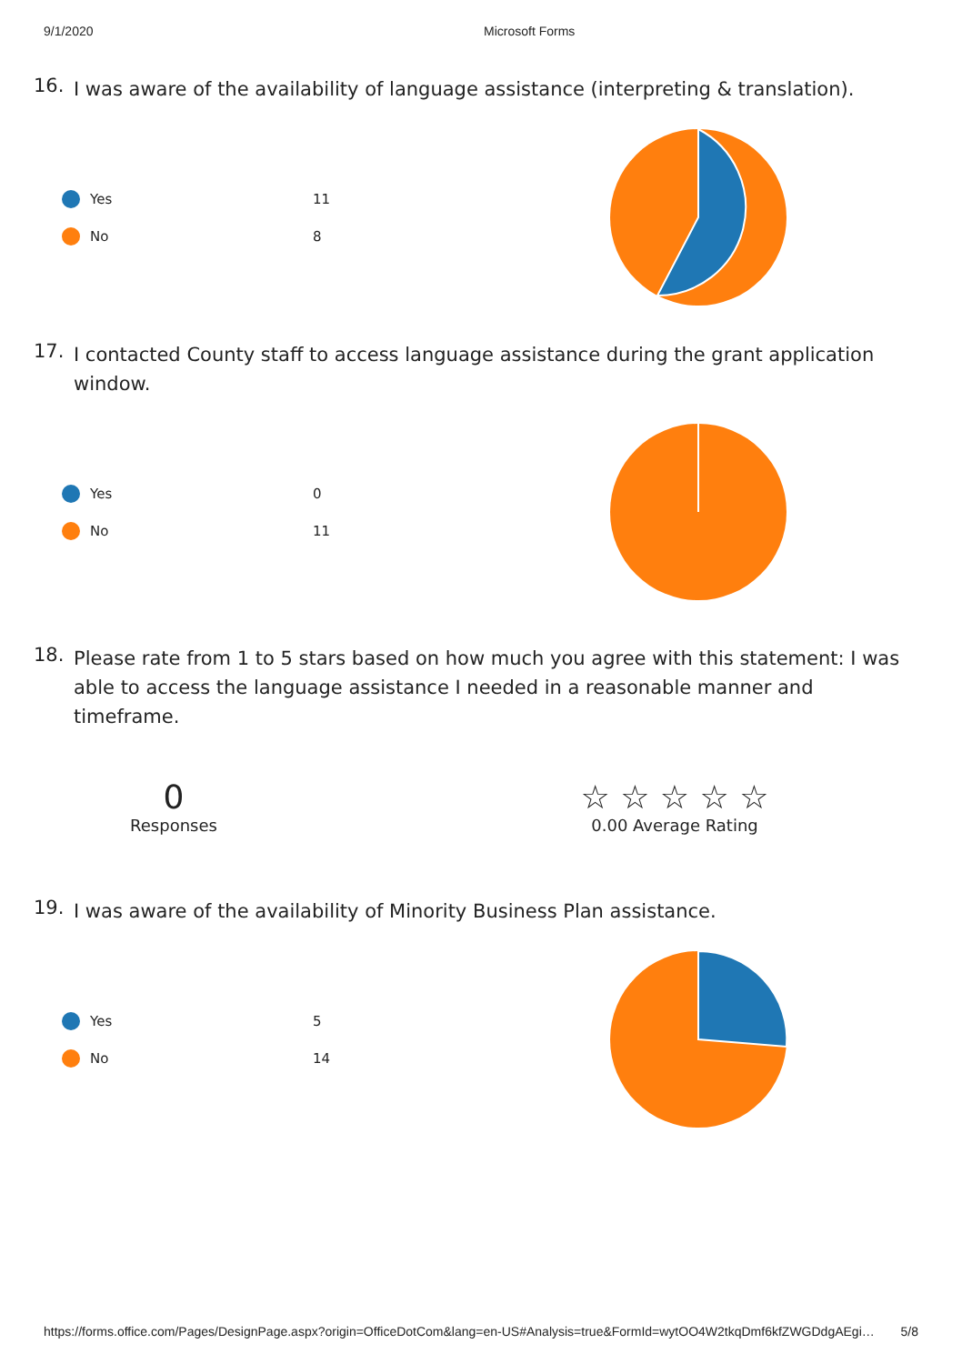9/1/2020 Microsoft Forms
16. I was aware of the availability of language assistance (interpreting & translation).
Yes 11
No 8
17. I contacted County staff to access language assistance during the grant application window.
Yes 0
No 11
18. Please rate from 1 to 5 stars based on how much you agree with this statement: I was able to access the language assistance I needed in a reasonable manner and timeframe.
0
Responses
☆ ☆ ☆ ☆ ☆
0.00 Average Rating
19. I was aware of the availability of Minority Business Plan assistance.
Yes 5
No 14
https://forms.office.com/Pages/DesignPage.aspx?origin=OfficeDotCom&lang=en-US#Analysis=true&FormId=wytOO4W2tkqDmf6kfZWGDdgAEgi… 5/8